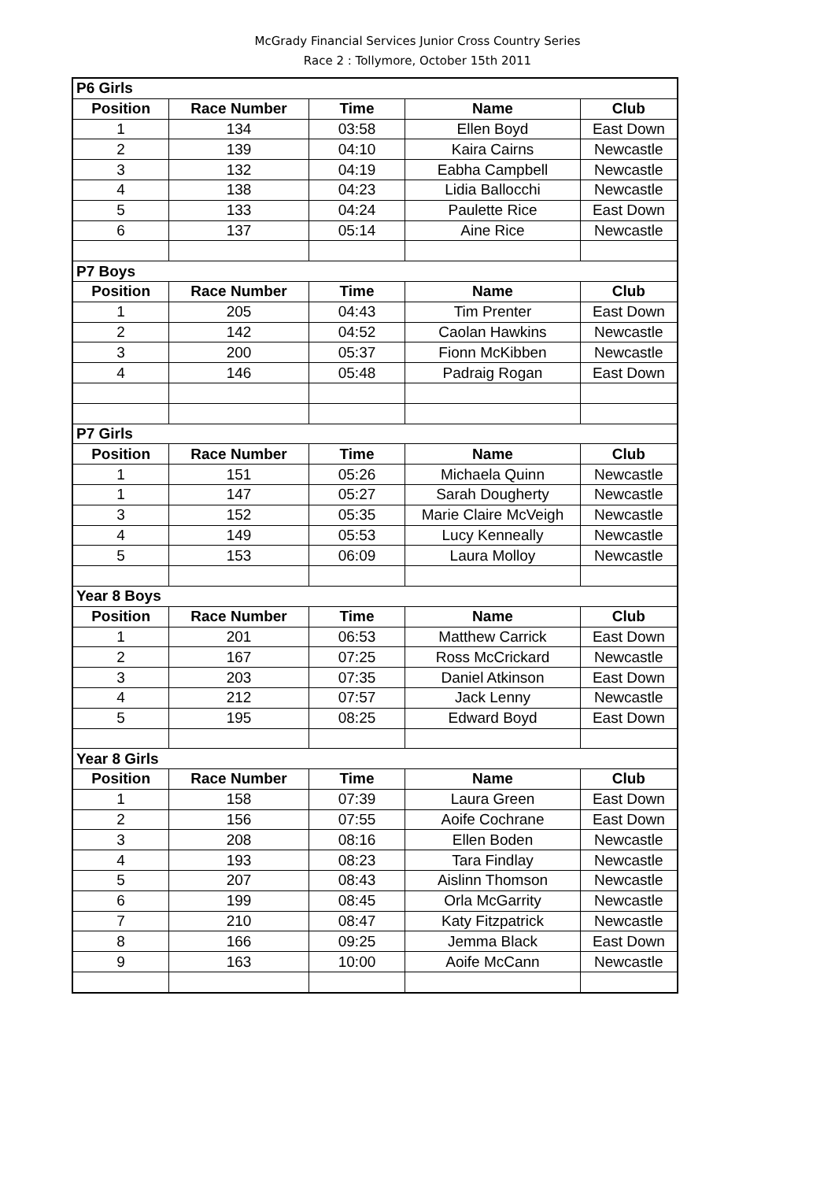McGrady Financial Services Junior Cross Country Series
Race 2 : Tollymore, October 15th 2011
| P6 Girls | | | | |
| Position | Race Number | Time | Name | Club |
| 1 | 134 | 03:58 | Ellen Boyd | East Down |
| 2 | 139 | 04:10 | Kaira Cairns | Newcastle |
| 3 | 132 | 04:19 | Eabha Campbell | Newcastle |
| 4 | 138 | 04:23 | Lidia Ballocchi | Newcastle |
| 5 | 133 | 04:24 | Paulette Rice | East Down |
| 6 | 137 | 05:14 | Aine Rice | Newcastle |
| P7 Boys | | | | |
| Position | Race Number | Time | Name | Club |
| 1 | 205 | 04:43 | Tim Prenter | East Down |
| 2 | 142 | 04:52 | Caolan Hawkins | Newcastle |
| 3 | 200 | 05:37 | Fionn McKibben | Newcastle |
| 4 | 146 | 05:48 | Padraig Rogan | East Down |
| P7 Girls | | | | |
| Position | Race Number | Time | Name | Club |
| 1 | 151 | 05:26 | Michaela Quinn | Newcastle |
| 1 | 147 | 05:27 | Sarah Dougherty | Newcastle |
| 3 | 152 | 05:35 | Marie Claire McVeigh | Newcastle |
| 4 | 149 | 05:53 | Lucy Kenneally | Newcastle |
| 5 | 153 | 06:09 | Laura Molloy | Newcastle |
| Year 8 Boys | | | | |
| Position | Race Number | Time | Name | Club |
| 1 | 201 | 06:53 | Matthew Carrick | East Down |
| 2 | 167 | 07:25 | Ross McCrickard | Newcastle |
| 3 | 203 | 07:35 | Daniel Atkinson | East Down |
| 4 | 212 | 07:57 | Jack Lenny | Newcastle |
| 5 | 195 | 08:25 | Edward Boyd | East Down |
| Year 8 Girls | | | | |
| Position | Race Number | Time | Name | Club |
| 1 | 158 | 07:39 | Laura Green | East Down |
| 2 | 156 | 07:55 | Aoife Cochrane | East Down |
| 3 | 208 | 08:16 | Ellen Boden | Newcastle |
| 4 | 193 | 08:23 | Tara Findlay | Newcastle |
| 5 | 207 | 08:43 | Aislinn Thomson | Newcastle |
| 6 | 199 | 08:45 | Orla McGarrity | Newcastle |
| 7 | 210 | 08:47 | Katy Fitzpatrick | Newcastle |
| 8 | 166 | 09:25 | Jemma Black | East Down |
| 9 | 163 | 10:00 | Aoife McCann | Newcastle |